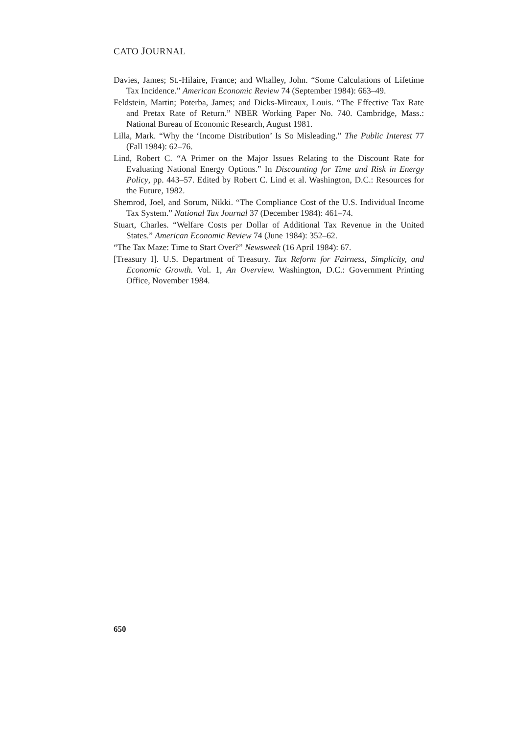CATO JOURNAL
Davies, James; St.-Hilaire, France; and Whalley, John. “Some Calculations of Lifetime Tax Incidence.” American Economic Review 74 (September 1984): 663–49.
Feldstein, Martin; Poterba, James; and Dicks-Mireaux, Louis. “The Effective Tax Rate and Pretax Rate of Return.” NBER Working Paper No. 740. Cambridge, Mass.: National Bureau of Economic Research, August 1981.
Lilla, Mark. “Why the ‘Income Distribution’ Is So Misleading.” The Public Interest 77 (Fall 1984): 62–76.
Lind, Robert C. “A Primer on the Major Issues Relating to the Discount Rate for Evaluating National Energy Options.” In Discounting for Time and Risk in Energy Policy, pp. 443–57. Edited by Robert C. Lind et al. Washington, D.C.: Resources for the Future, 1982.
Shemrod, Joel, and Sorum, Nikki. “The Compliance Cost of the U.S. Individual Income Tax System.” National Tax Journal 37 (December 1984): 461–74.
Stuart, Charles. “Welfare Costs per Dollar of Additional Tax Revenue in the United States.” American Economic Review 74 (June 1984): 352–62.
“The Tax Maze: Time to Start Over?” Newsweek (16 April 1984): 67.
[Treasury I]. U.S. Department of Treasury. Tax Reform for Fairness, Simplicity, and Economic Growth. Vol. 1, An Overview. Washington, D.C.: Government Printing Office, November 1984.
650